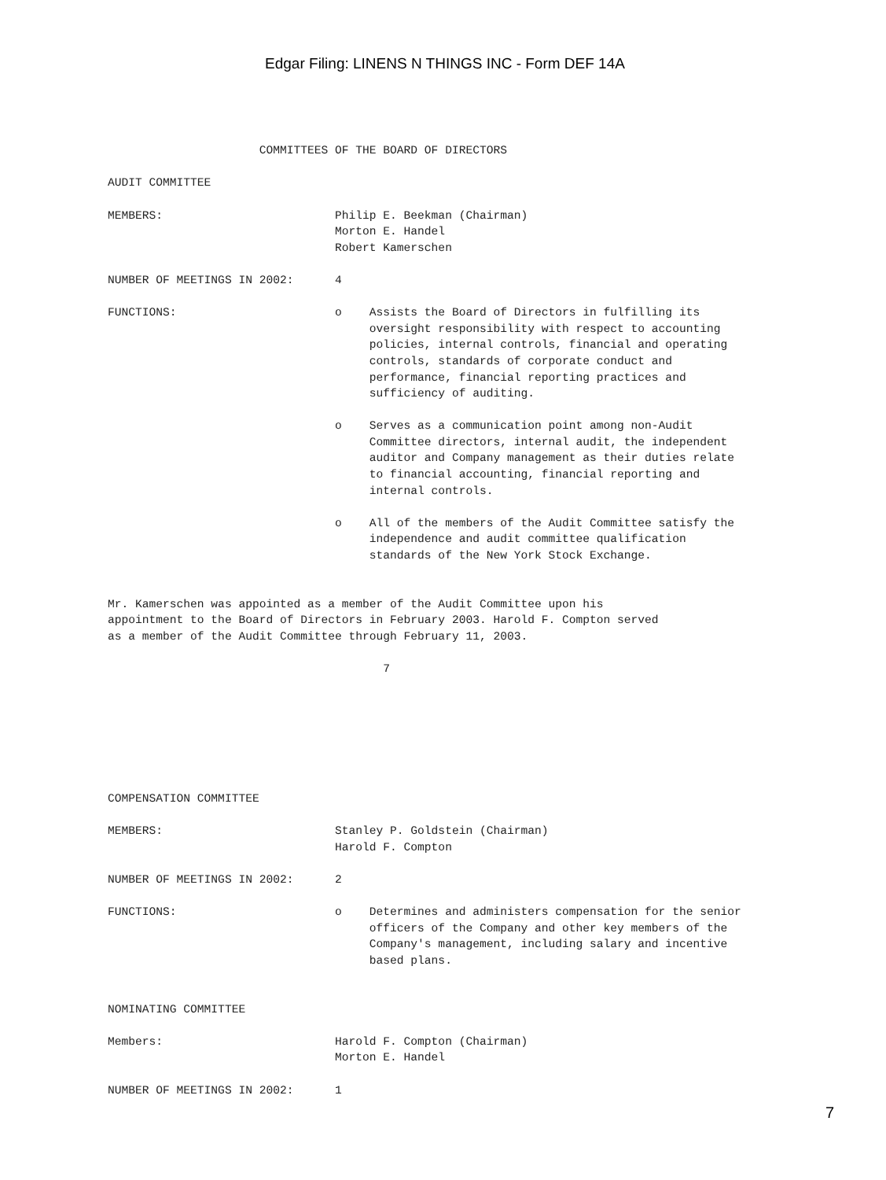Edgar Filing: LINENS N THINGS INC - Form DEF 14A
                      COMMITTEES OF THE BOARD OF DIRECTORS

AUDIT COMMITTEE

MEMBERS:                         Philip E. Beekman (Chairman)
                                 Morton E. Handel
                                 Robert Kamerschen

NUMBER OF MEETINGS IN 2002:      4

FUNCTIONS:                       o    Assists the Board of Directors in fulfilling its
                                      oversight responsibility with respect to accounting
                                      policies, internal controls, financial and operating
                                      controls, standards of corporate conduct and
                                      performance, financial reporting practices and
                                      sufficiency of auditing.

                                 o    Serves as a communication point among non-Audit
                                      Committee directors, internal audit, the independent
                                      auditor and Company management as their duties relate
                                      to financial accounting, financial reporting and
                                      internal controls.

                                 o    All of the members of the Audit Committee satisfy the
                                      independence and audit committee qualification
                                      standards of the New York Stock Exchange.


Mr. Kamerschen was appointed as a member of the Audit Committee upon his
appointment to the Board of Directors in February 2003. Harold F. Compton served
as a member of the Audit Committee through February 11, 2003.

                                        7







COMPENSATION COMMITTEE

MEMBERS:                         Stanley P. Goldstein (Chairman)
                                 Harold F. Compton

NUMBER OF MEETINGS IN 2002:      2

FUNCTIONS:                       o    Determines and administers compensation for the senior
                                      officers of the Company and other key members of the
                                      Company's management, including salary and incentive
                                      based plans.


NOMINATING COMMITTEE

Members:                         Harold F. Compton (Chairman)
                                 Morton E. Handel

NUMBER OF MEETINGS IN 2002:      1
7